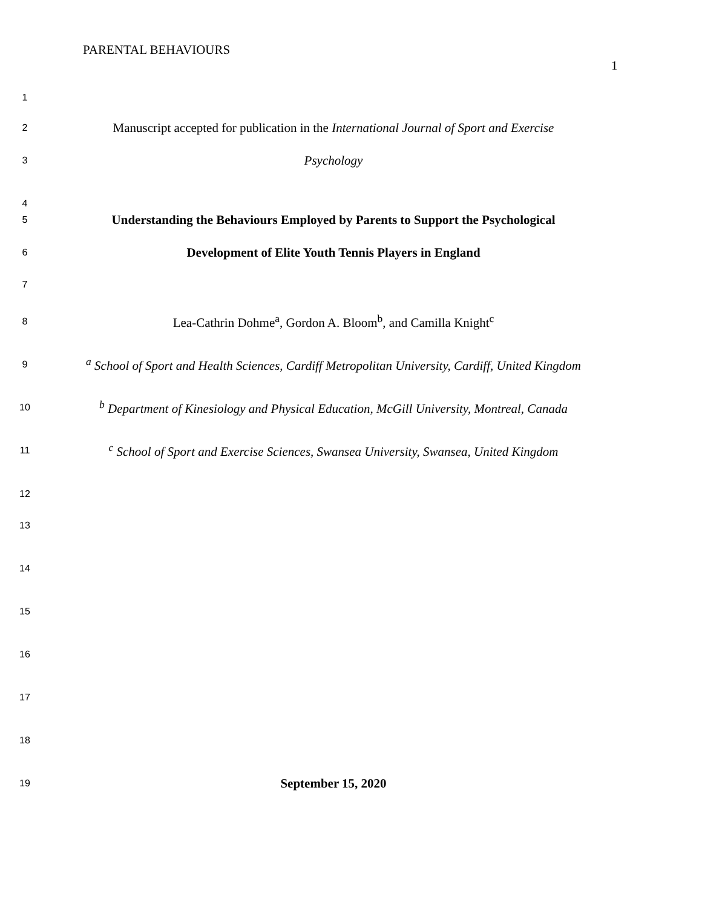PARENTAL BEHAVIOURS
1
1
2
Manuscript accepted for publication in the International Journal of Sport and Exercise
3
Psychology
4
5
Understanding the Behaviours Employed by Parents to Support the Psychological
6
Development of Elite Youth Tennis Players in England
7
8
Lea-Cathrin Dohme<sup>a</sup>, Gordon A. Bloom<sup>b</sup>, and Camilla Knight<sup>c</sup>
9
<sup>a</sup> School of Sport and Health Sciences, Cardiff Metropolitan University, Cardiff, United Kingdom
10
<sup>b</sup> Department of Kinesiology and Physical Education, McGill University, Montreal, Canada
11
<sup>c</sup> School of Sport and Exercise Sciences, Swansea University, Swansea, United Kingdom
12
13
14
15
16
17
18
19
September 15, 2020